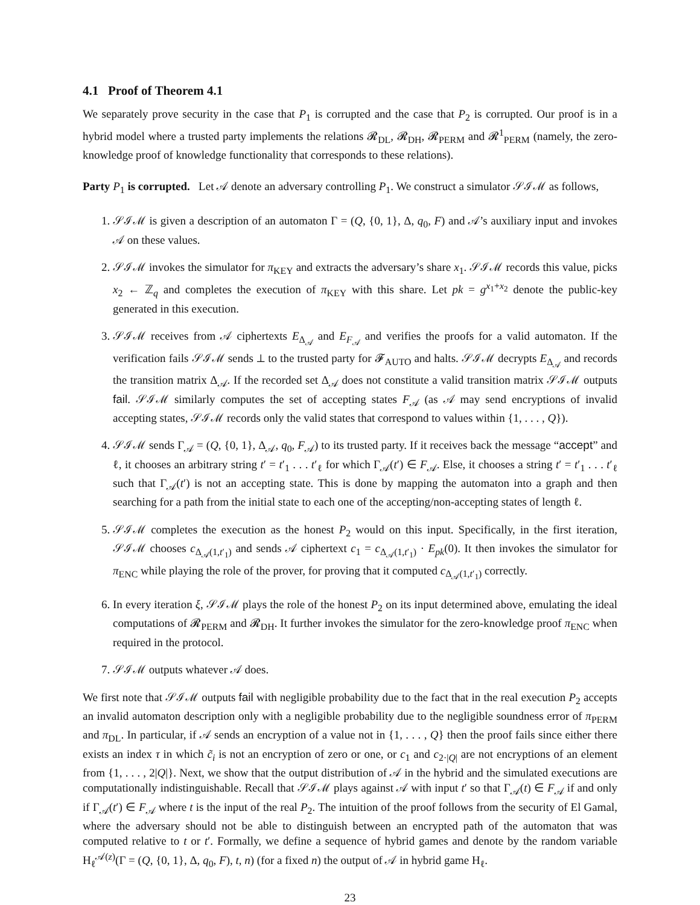4.1 Proof of Theorem 4.1
We separately prove security in the case that P<sub>1</sub> is corrupted and the case that P<sub>2</sub> is corrupted. Our proof is in a hybrid model where a trusted party implements the relations 𝓡<sub>DL</sub>, 𝓡<sub>DH</sub>, 𝓡<sub>PERM</sub> and 𝓡<sup>1</sup><sub>PERM</sub> (namely, the zero-knowledge proof of knowledge functionality that corresponds to these relations).
Party P<sub>1</sub> is corrupted. Let 𝒜 denote an adversary controlling P<sub>1</sub>. We construct a simulator 𝒮ℐℳ as follows,
1. 𝒮ℐℳ is given a description of an automaton Γ = (Q, {0, 1}, Δ, q<sub>0</sub>, F) and 𝒜’s auxiliary input and invokes 𝒜 on these values.
2. 𝒮ℐℳ invokes the simulator for π<sub>KEY</sub> and extracts the adversary’s share x<sub>1</sub>. 𝒮ℐℳ records this value, picks x<sub>2</sub> ← ℤ<sub>q</sub> and completes the execution of π<sub>KEY</sub> with this share. Let pk = g<sup>x<sub>1</sub>+x<sub>2</sub></sup> denote the public-key generated in this execution.
3. 𝒮ℐℳ receives from 𝒜 ciphertexts E<sub>Δ<sub>𝒜</sub></sub> and E<sub>F<sub>𝒜</sub></sub> and verifies the proofs for a valid automaton. If the verification fails 𝒮ℐℳ sends ⊥ to the trusted party for 𝓕<sub>AUTO</sub> and halts. 𝒮ℐℳ decrypts E<sub>Δ<sub>𝒜</sub></sub> and records the transition matrix Δ<sub>𝒜</sub>. If the recorded set Δ<sub>𝒜</sub> does not constitute a valid transition matrix 𝒮ℐℳ outputs fail. 𝒮ℐℳ similarly computes the set of accepting states F<sub>𝒜</sub> (as 𝒜 may send encryptions of invalid accepting states, 𝒮ℐℳ records only the valid states that correspond to values within {1, . . . , Q}).
4. 𝒮ℐℳ sends Γ<sub>𝒜</sub> = (Q, {0, 1}, Δ<sub>𝒜</sub>, q<sub>0</sub>, F<sub>𝒜</sub>) to its trusted party. If it receives back the message “accept” and ℓ, it chooses an arbitrary string t′ = t′<sub>1</sub> . . . t′<sub>ℓ</sub> for which Γ<sub>𝒜</sub>(t′) ∈ F<sub>𝒜</sub>. Else, it chooses a string t′ = t′<sub>1</sub> . . . t′<sub>ℓ</sub> such that Γ<sub>𝒜</sub>(t′) is not an accepting state. This is done by mapping the automaton into a graph and then searching for a path from the initial state to each one of the accepting/non-accepting states of length ℓ.
5. 𝒮ℐℳ completes the execution as the honest P<sub>2</sub> would on this input. Specifically, in the first iteration, 𝒮ℐℳ chooses c<sub>Δ<sub>𝒜</sub>(1,t′<sub>1</sub>)</sub> and sends 𝒜 ciphertext c<sub>1</sub> = c<sub>Δ<sub>𝒜</sub>(1,t′<sub>1</sub>)</sub> · E<sub>pk</sub>(0). It then invokes the simulator for π<sub>ENC</sub> while playing the role of the prover, for proving that it computed c<sub>Δ<sub>𝒜</sub>(1,t′<sub>1</sub>)</sub> correctly.
6. In every iteration ξ, 𝒮ℐℳ plays the role of the honest P<sub>2</sub> on its input determined above, emulating the ideal computations of 𝓡<sub>PERM</sub> and 𝓡<sub>DH</sub>. It further invokes the simulator for the zero-knowledge proof π<sub>ENC</sub> when required in the protocol.
7. 𝒮ℐℳ outputs whatever 𝒜 does.
We first note that 𝒮ℐℳ outputs fail with negligible probability due to the fact that in the real execution P<sub>2</sub> accepts an invalid automaton description only with a negligible probability due to the negligible soundness error of π<sub>PERM</sub> and π<sub>DL</sub>. In particular, if 𝒜 sends an encryption of a value not in {1, . . . , Q} then the proof fails since either there exists an index τ in which c̃<sub>i</sub> is not an encryption of zero or one, or c<sub>1</sub> and c<sub>2·|Q|</sub> are not encryptions of an element from {1, . . . , 2|Q|}. Next, we show that the output distribution of 𝒜 in the hybrid and the simulated executions are computationally indistinguishable. Recall that 𝒮ℐℳ plays against 𝒜 with input t′ so that Γ<sub>𝒜</sub>(t) ∈ F<sub>𝒜</sub> if and only if Γ<sub>𝒜</sub>(t′) ∈ F<sub>𝒜</sub> where t is the input of the real P<sub>2</sub>. The intuition of the proof follows from the security of El Gamal, where the adversary should not be able to distinguish between an encrypted path of the automaton that was computed relative to t or t′. Formally, we define a sequence of hybrid games and denote by the random variable H<sub>ℓ</sub><sup>𝒜(z)</sup>(Γ = (Q, {0, 1}, Δ, q<sub>0</sub>, F), t, n) (for a fixed n) the output of 𝒜 in hybrid game H<sub>ℓ</sub>.
23